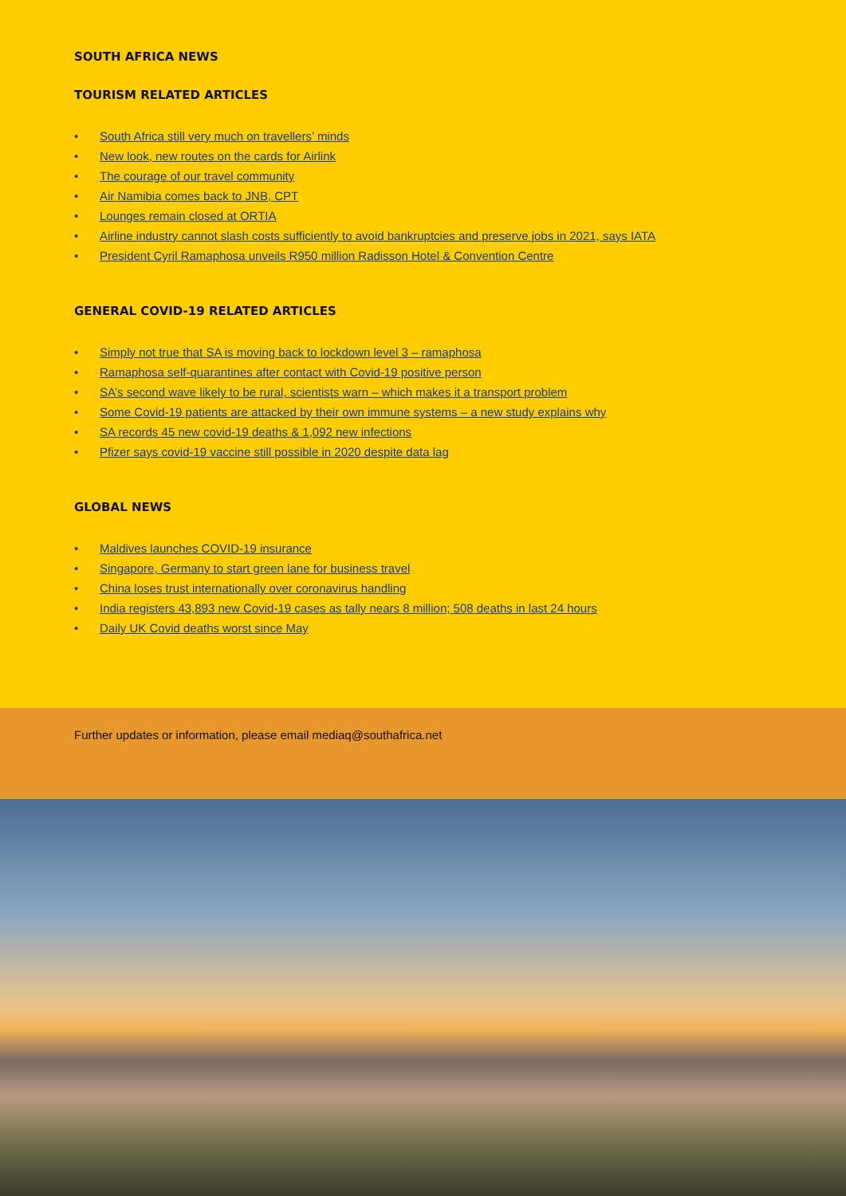SOUTH AFRICA NEWS
TOURISM RELATED ARTICLES
• South Africa still very much on travellers’ minds
• New look, new routes on the cards for Airlink
• The courage of our travel community
• Air Namibia comes back to JNB, CPT
• Lounges remain closed at ORTIA
• Airline industry cannot slash costs sufficiently to avoid bankruptcies and preserve jobs in 2021, says IATA
• President Cyril Ramaphosa unveils R950 million Radisson Hotel & Convention Centre
GENERAL COVID-19 RELATED ARTICLES
• Simply not true that SA is moving back to lockdown level 3 – ramaphosa
• Ramaphosa self-quarantines after contact with Covid-19 positive person
• SA’s second wave likely to be rural, scientists warn – which makes it a transport problem
• Some Covid-19 patients are attacked by their own immune systems – a new study explains why
• SA records 45 new covid-19 deaths & 1,092 new infections
• Pfizer says covid-19 vaccine still possible in 2020 despite data lag
GLOBAL NEWS
• Maldives launches COVID-19 insurance
• Singapore, Germany to start green lane for business travel
• China loses trust internationally over coronavirus handling
• India registers 43,893 new Covid-19 cases as tally nears 8 million; 508 deaths in last 24 hours
• Daily UK Covid deaths worst since May
Further updates or information, please email mediaq@southafrica.net